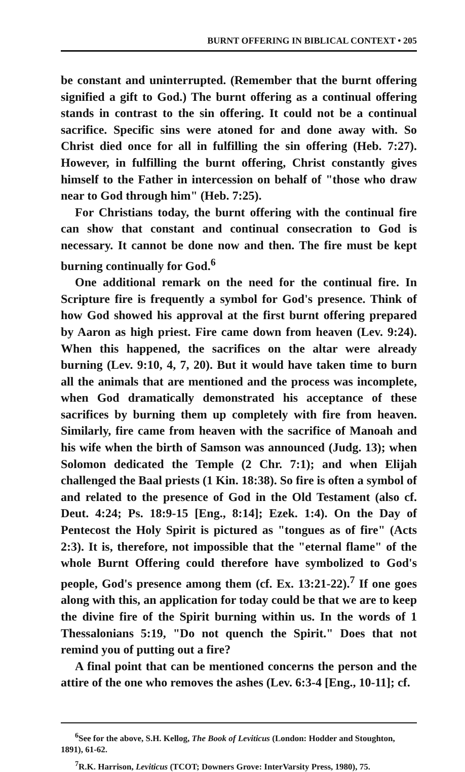BURNT OFFERING IN BIBLICAL CONTEXT • 205
be constant and uninterrupted. (Remember that the burnt offering signified a gift to God.) The burnt offering as a continual offering stands in contrast to the sin offering. It could not be a continual sacrifice. Specific sins were atoned for and done away with. So Christ died once for all in fulfilling the sin offering (Heb. 7:27). However, in fulfilling the burnt offering, Christ constantly gives himself to the Father in intercession on behalf of "those who draw near to God through him" (Heb. 7:25).
For Christians today, the burnt offering with the continual fire can show that constant and continual consecration to God is necessary. It cannot be done now and then. The fire must be kept burning continually for God.<sup>6</sup>
One additional remark on the need for the continual fire. In Scripture fire is frequently a symbol for God's presence. Think of how God showed his approval at the first burnt offering prepared by Aaron as high priest. Fire came down from heaven (Lev. 9:24). When this happened, the sacrifices on the altar were already burning (Lev. 9:10, 4, 7, 20). But it would have taken time to burn all the animals that are mentioned and the process was incomplete, when God dramatically demonstrated his acceptance of these sacrifices by burning them up completely with fire from heaven. Similarly, fire came from heaven with the sacrifice of Manoah and his wife when the birth of Samson was announced (Judg. 13); when Solomon dedicated the Temple (2 Chr. 7:1); and when Elijah challenged the Baal priests (1 Kin. 18:38). So fire is often a symbol of and related to the presence of God in the Old Testament (also cf. Deut. 4:24; Ps. 18:9-15 [Eng., 8:14]; Ezek. 1:4). On the Day of Pentecost the Holy Spirit is pictured as "tongues as of fire" (Acts 2:3). It is, therefore, not impossible that the "eternal flame" of the whole Burnt Offering could therefore have symbolized to God's people, God's presence among them (cf. Ex. 13:21-22).<sup>7</sup> If one goes along with this, an application for today could be that we are to keep the divine fire of the Spirit burning within us. In the words of 1 Thessalonians 5:19, "Do not quench the Spirit." Does that not remind you of putting out a fire?
A final point that can be mentioned concerns the person and the attire of the one who removes the ashes (Lev. 6:3-4 [Eng., 10-11]; cf.
<sup>6</sup> See for the above, S.H. Kellog, The Book of Leviticus (London: Hodder and Stoughton, 1891), 61-62.
<sup>7</sup> R.K. Harrison, Leviticus (TCOT; Downers Grove: InterVarsity Press, 1980), 75.